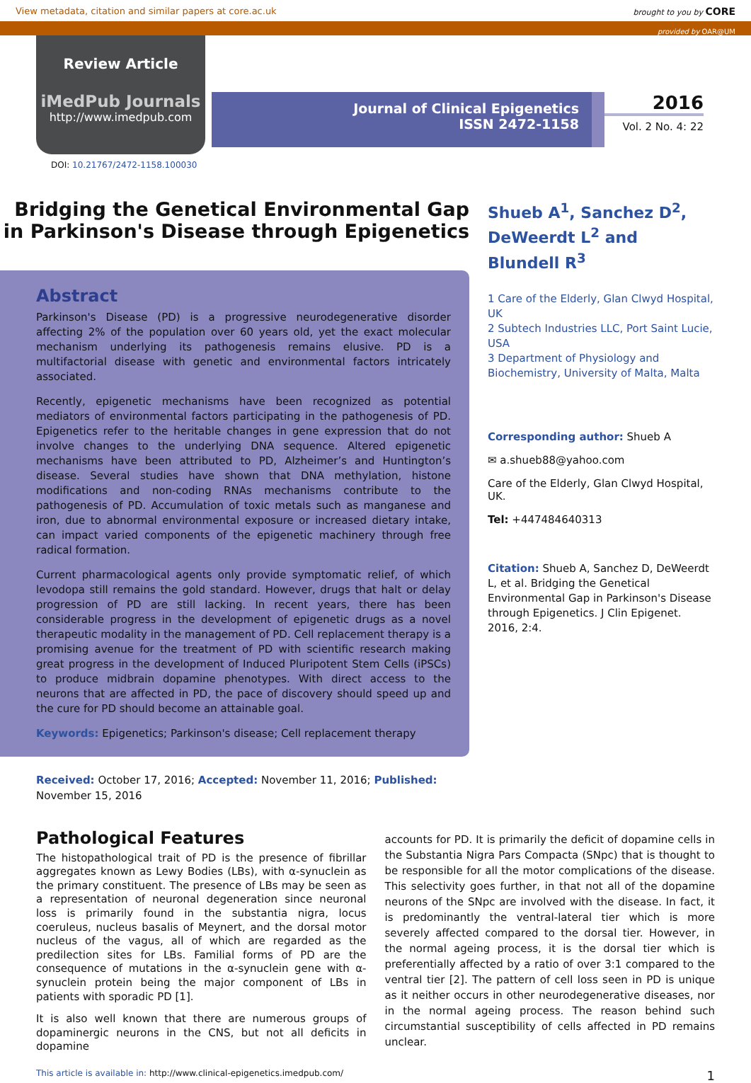View metadata, citation and similar papers at core.ac.uk brought to you by CORE
provided by OAR@UM
Review Article
iMedPub Journals
http://www.imedpub.com
Journal of Clinical Epigenetics
ISSN 2472-1158
2016
Vol. 2 No. 4: 22
DOI: 10.21767/2472-1158.100030
Bridging the Genetical Environmental Gap in Parkinson's Disease through Epigenetics
Abstract
Parkinson's Disease (PD) is a progressive neurodegenerative disorder affecting 2% of the population over 60 years old, yet the exact molecular mechanism underlying its pathogenesis remains elusive. PD is a multifactorial disease with genetic and environmental factors intricately associated.
Recently, epigenetic mechanisms have been recognized as potential mediators of environmental factors participating in the pathogenesis of PD. Epigenetics refer to the heritable changes in gene expression that do not involve changes to the underlying DNA sequence. Altered epigenetic mechanisms have been attributed to PD, Alzheimer’s and Huntington’s disease. Several studies have shown that DNA methylation, histone modifications and non-coding RNAs mechanisms contribute to the pathogenesis of PD. Accumulation of toxic metals such as manganese and iron, due to abnormal environmental exposure or increased dietary intake, can impact varied components of the epigenetic machinery through free radical formation.
Current pharmacological agents only provide symptomatic relief, of which levodopa still remains the gold standard. However, drugs that halt or delay progression of PD are still lacking. In recent years, there has been considerable progress in the development of epigenetic drugs as a novel therapeutic modality in the management of PD. Cell replacement therapy is a promising avenue for the treatment of PD with scientific research making great progress in the development of Induced Pluripotent Stem Cells (iPSCs) to produce midbrain dopamine phenotypes. With direct access to the neurons that are affected in PD, the pace of discovery should speed up and the cure for PD should become an attainable goal.
Keywords: Epigenetics; Parkinson's disease; Cell replacement therapy
Received: October 17, 2016; Accepted: November 11, 2016; Published: November 15, 2016
Shueb A<sup>1</sup>, Sanchez D<sup>2</sup>, DeWeerdt L<sup>2</sup> and Blundell R<sup>3</sup>
1 Care of the Elderly, Glan Clwyd Hospital, UK
2 Subtech Industries LLC, Port Saint Lucie, USA
3 Department of Physiology and Biochemistry, University of Malta, Malta
Corresponding author: Shueb A
✉ a.shueb88@yahoo.com
Care of the Elderly, Glan Clwyd Hospital, UK.
Tel: +447484640313
Citation: Shueb A, Sanchez D, DeWeerdt L, et al. Bridging the Genetical Environmental Gap in Parkinson's Disease through Epigenetics. J Clin Epigenet. 2016, 2:4.
Pathological Features
The histopathological trait of PD is the presence of fibrillar aggregates known as Lewy Bodies (LBs), with α-synuclein as the primary constituent. The presence of LBs may be seen as a representation of neuronal degeneration since neuronal loss is primarily found in the substantia nigra, locus coeruleus, nucleus basalis of Meynert, and the dorsal motor nucleus of the vagus, all of which are regarded as the predilection sites for LBs. Familial forms of PD are the consequence of mutations in the α-synuclein gene with α-synuclein protein being the major component of LBs in patients with sporadic PD [1].
It is also well known that there are numerous groups of dopaminergic neurons in the CNS, but not all deficits in dopamine
accounts for PD. It is primarily the deficit of dopamine cells in the Substantia Nigra Pars Compacta (SNpc) that is thought to be responsible for all the motor complications of the disease. This selectivity goes further, in that not all of the dopamine neurons of the SNpc are involved with the disease. In fact, it is predominantly the ventral-lateral tier which is more severely affected compared to the dorsal tier. However, in the normal ageing process, it is the dorsal tier which is preferentially affected by a ratio of over 3:1 compared to the ventral tier [2]. The pattern of cell loss seen in PD is unique as it neither occurs in other neurodegenerative diseases, nor in the normal ageing process. The reason behind such circumstantial susceptibility of cells affected in PD remains unclear.
This article is available in: http://www.clinical-epigenetics.imedpub.com/ 1